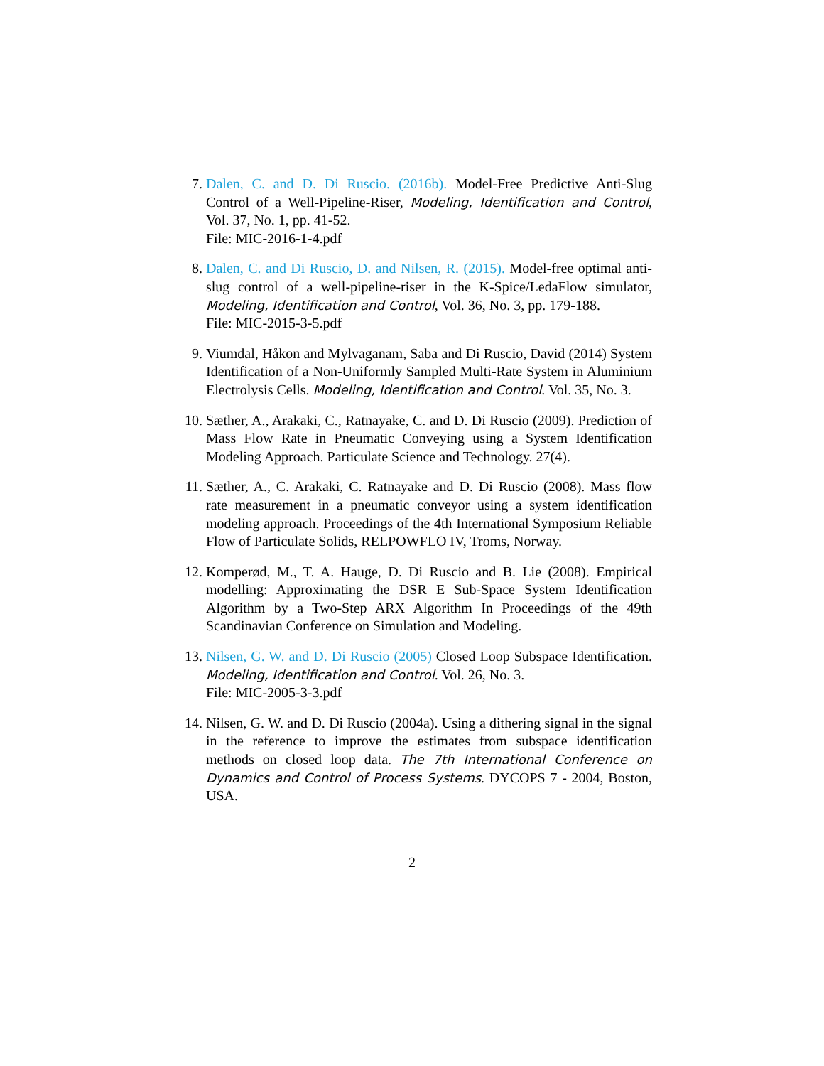7. Dalen, C. and D. Di Ruscio. (2016b). Model-Free Predictive Anti-Slug Control of a Well-Pipeline-Riser, Modeling, Identification and Control, Vol. 37, No. 1, pp. 41-52.
File: MIC-2016-1-4.pdf
8. Dalen, C. and Di Ruscio, D. and Nilsen, R. (2015). Model-free optimal anti-slug control of a well-pipeline-riser in the K-Spice/LedaFlow simulator, Modeling, Identification and Control, Vol. 36, No. 3, pp. 179-188.
File: MIC-2015-3-5.pdf
9. Viumdal, Håkon and Mylvaganam, Saba and Di Ruscio, David (2014) System Identification of a Non-Uniformly Sampled Multi-Rate System in Aluminium Electrolysis Cells. Modeling, Identification and Control. Vol. 35, No. 3.
10. Sæther, A., Arakaki, C., Ratnayake, C. and D. Di Ruscio (2009). Prediction of Mass Flow Rate in Pneumatic Conveying using a System Identification Modeling Approach. Particulate Science and Technology. 27(4).
11. Sæther, A., C. Arakaki, C. Ratnayake and D. Di Ruscio (2008). Mass flow rate measurement in a pneumatic conveyor using a system identification modeling approach. Proceedings of the 4th International Symposium Reliable Flow of Particulate Solids, RELPOWFLO IV, Troms, Norway.
12. Komperød, M., T. A. Hauge, D. Di Ruscio and B. Lie (2008). Empirical modelling: Approximating the DSR E Sub-Space System Identification Algorithm by a Two-Step ARX Algorithm In Proceedings of the 49th Scandinavian Conference on Simulation and Modeling.
13. Nilsen, G. W. and D. Di Ruscio (2005) Closed Loop Subspace Identification. Modeling, Identification and Control. Vol. 26, No. 3.
File: MIC-2005-3-3.pdf
14. Nilsen, G. W. and D. Di Ruscio (2004a). Using a dithering signal in the signal in the reference to improve the estimates from subspace identification methods on closed loop data. The 7th International Conference on Dynamics and Control of Process Systems. DYCOPS 7 - 2004, Boston, USA.
2